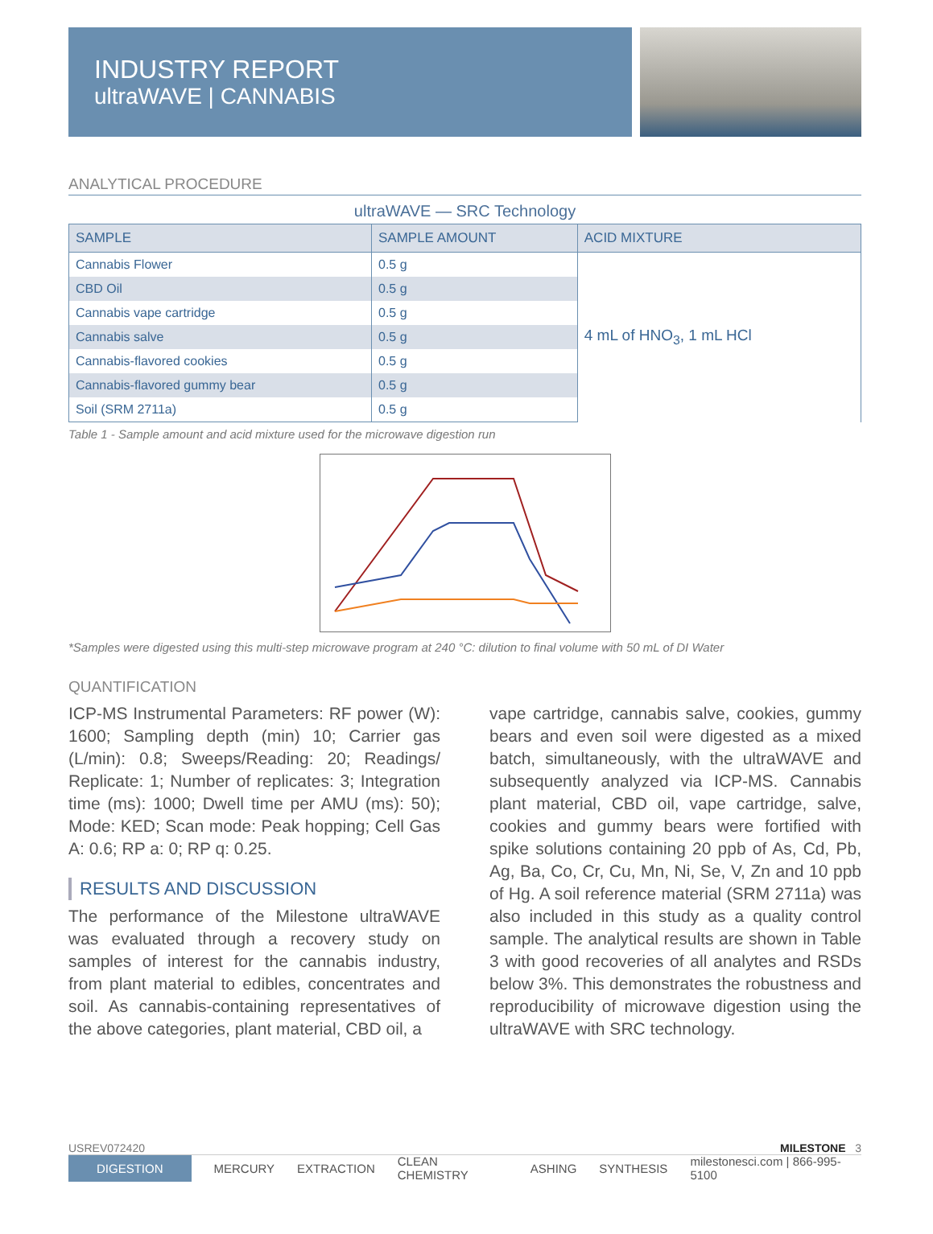INDUSTRY REPORT
ultraWAVE | CANNABIS
ANALYTICAL PROCEDURE
ultraWAVE — SRC Technology
| SAMPLE | SAMPLE AMOUNT | ACID MIXTURE |
| --- | --- | --- |
| Cannabis Flower | 0.5 g | 4 mL of HNO<sub>3</sub>, 1 mL HCl |
| CBD Oil | 0.5 g | |
| Cannabis vape cartridge | 0.5 g | |
| Cannabis salve | 0.5 g | |
| Cannabis-flavored cookies | 0.5 g | |
| Cannabis-flavored gummy bear | 0.5 g | |
| Soil (SRM 2711a) | 0.5 g | |
Table 1 - Sample amount and acid mixture used for the microwave digestion run
*Samples were digested using this multi-step microwave program at 240 °C: dilution to final volume with 50 mL of DI Water
QUANTIFICATION
ICP-MS Instrumental Parameters: RF power (W): 1600; Sampling depth (min) 10; Carrier gas (L/min): 0.8; Sweeps/Reading: 20; Readings/ Replicate: 1; Number of replicates: 3; Integration time (ms): 1000; Dwell time per AMU (ms): 50); Mode: KED; Scan mode: Peak hopping; Cell Gas A: 0.6; RP a: 0; RP q: 0.25.
RESULTS AND DISCUSSION
The performance of the Milestone ultraWAVE was evaluated through a recovery study on samples of interest for the cannabis industry, from plant material to edibles, concentrates and soil. As cannabis-containing representatives of the above categories, plant material, CBD oil, a
vape cartridge, cannabis salve, cookies, gummy bears and even soil were digested as a mixed batch, simultaneously, with the ultraWAVE and subsequently analyzed via ICP-MS. Cannabis plant material, CBD oil, vape cartridge, salve, cookies and gummy bears were fortified with spike solutions containing 20 ppb of As, Cd, Pb, Ag, Ba, Co, Cr, Cu, Mn, Ni, Se, V, Zn and 10 ppb of Hg. A soil reference material (SRM 2711a) was also included in this study as a quality control sample. The analytical results are shown in Table 3 with good recoveries of all analytes and RSDs below 3%. This demonstrates the robustness and reproducibility of microwave digestion using the ultraWAVE with SRC technology.
USREV072420 MILESTONE 3
DIGESTION MERCURY EXTRACTION CLEAN CHEMISTRY ASHING SYNTHESIS milestonesci.com | 866-995-5100